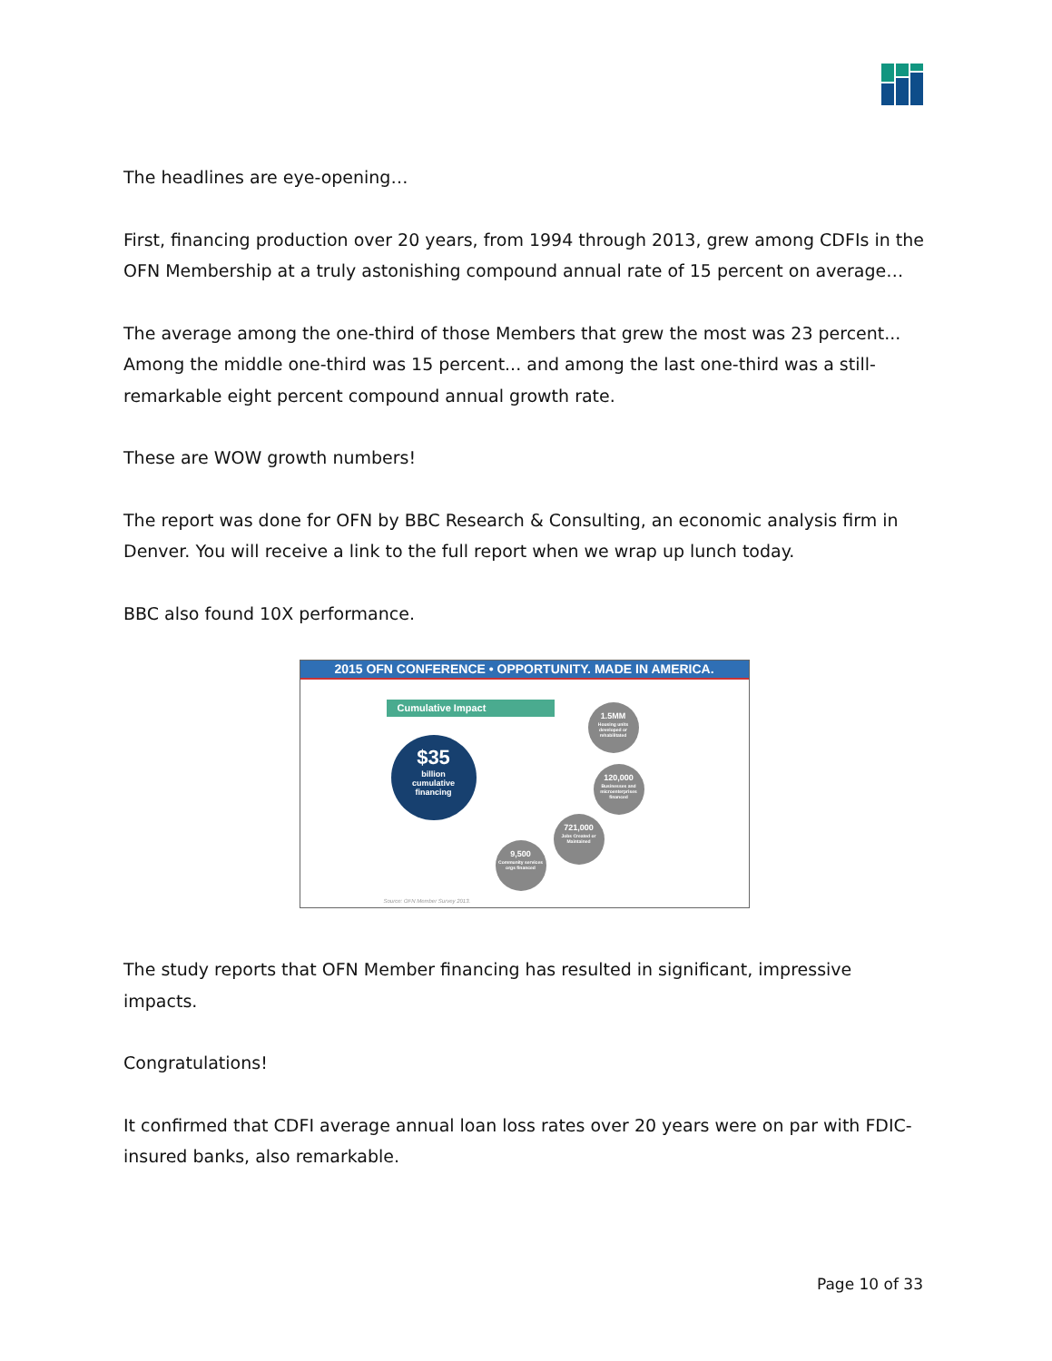The headlines are eye-opening…
First, financing production over 20 years, from 1994 through 2013, grew among CDFIs in the OFN Membership at a truly astonishing compound annual rate of 15 percent on average…
The average among the one-third of those Members that grew the most was 23 percent... Among the middle one-third was 15 percent... and among the last one-third was a still-remarkable eight percent compound annual growth rate.
These are WOW growth numbers!
The report was done for OFN by BBC Research & Consulting, an economic analysis firm in Denver. You will receive a link to the full report when we wrap up lunch today.
BBC also found 10X performance.
2015 OFN CONFERENCE • OPPORTUNITY. MADE IN AMERICA.
Cumulative Impact
$35
billion
cumulative
financing
1.5MM
Housing units developed or rehabilitated
120,000
Businesses and microenterprises financed
721,000
Jobs Created or Maintained
9,500
Community services orgs financed
Source: OFN Member Survey 2013.
The study reports that OFN Member financing has resulted in significant, impressive impacts.
Congratulations!
It confirmed that CDFI average annual loan loss rates over 20 years were on par with FDIC-insured banks, also remarkable.
Page 10 of 33